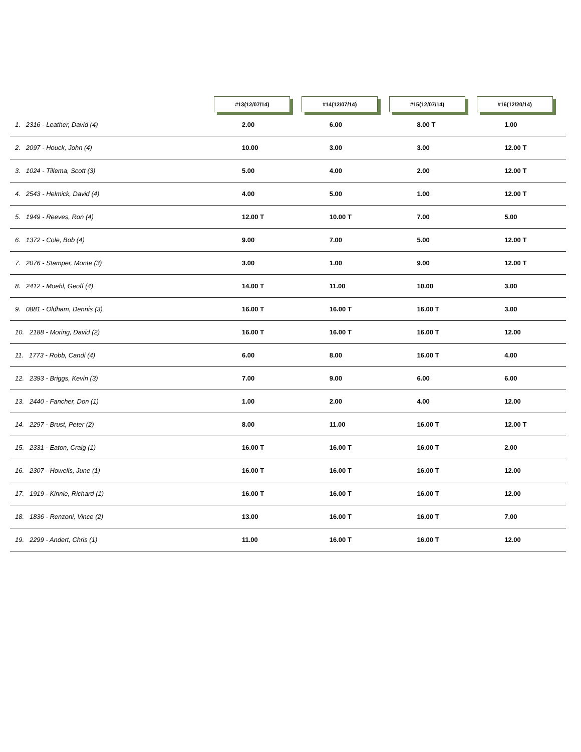| | #13(12/07/14) | #14(12/07/14) | #15(12/07/14) | #16(12/20/14) |
| --- | --- | --- | --- | --- |
| 1. 2316 - Leather, David (4) | 2.00 | 6.00 | 8.00 T | 1.00 |
| 2. 2097 - Houck, John (4) | 10.00 | 3.00 | 3.00 | 12.00 T |
| 3. 1024 - Tillema, Scott (3) | 5.00 | 4.00 | 2.00 | 12.00 T |
| 4. 2543 - Helmick, David (4) | 4.00 | 5.00 | 1.00 | 12.00 T |
| 5. 1949 - Reeves, Ron (4) | 12.00 T | 10.00 T | 7.00 | 5.00 |
| 6. 1372 - Cole, Bob (4) | 9.00 | 7.00 | 5.00 | 12.00 T |
| 7. 2076 - Stamper, Monte (3) | 3.00 | 1.00 | 9.00 | 12.00 T |
| 8. 2412 - Moehl, Geoff (4) | 14.00 T | 11.00 | 10.00 | 3.00 |
| 9. 0881 - Oldham, Dennis (3) | 16.00 T | 16.00 T | 16.00 T | 3.00 |
| 10. 2188 - Moring, David (2) | 16.00 T | 16.00 T | 16.00 T | 12.00 |
| 11. 1773 - Robb, Candi (4) | 6.00 | 8.00 | 16.00 T | 4.00 |
| 12. 2393 - Briggs, Kevin (3) | 7.00 | 9.00 | 6.00 | 6.00 |
| 13. 2440 - Fancher, Don (1) | 1.00 | 2.00 | 4.00 | 12.00 |
| 14. 2297 - Brust, Peter (2) | 8.00 | 11.00 | 16.00 T | 12.00 T |
| 15. 2331 - Eaton, Craig (1) | 16.00 T | 16.00 T | 16.00 T | 2.00 |
| 16. 2307 - Howells, June (1) | 16.00 T | 16.00 T | 16.00 T | 12.00 |
| 17. 1919 - Kinnie, Richard (1) | 16.00 T | 16.00 T | 16.00 T | 12.00 |
| 18. 1836 - Renzoni, Vince (2) | 13.00 | 16.00 T | 16.00 T | 7.00 |
| 19. 2299 - Andert, Chris (1) | 11.00 | 16.00 T | 16.00 T | 12.00 |